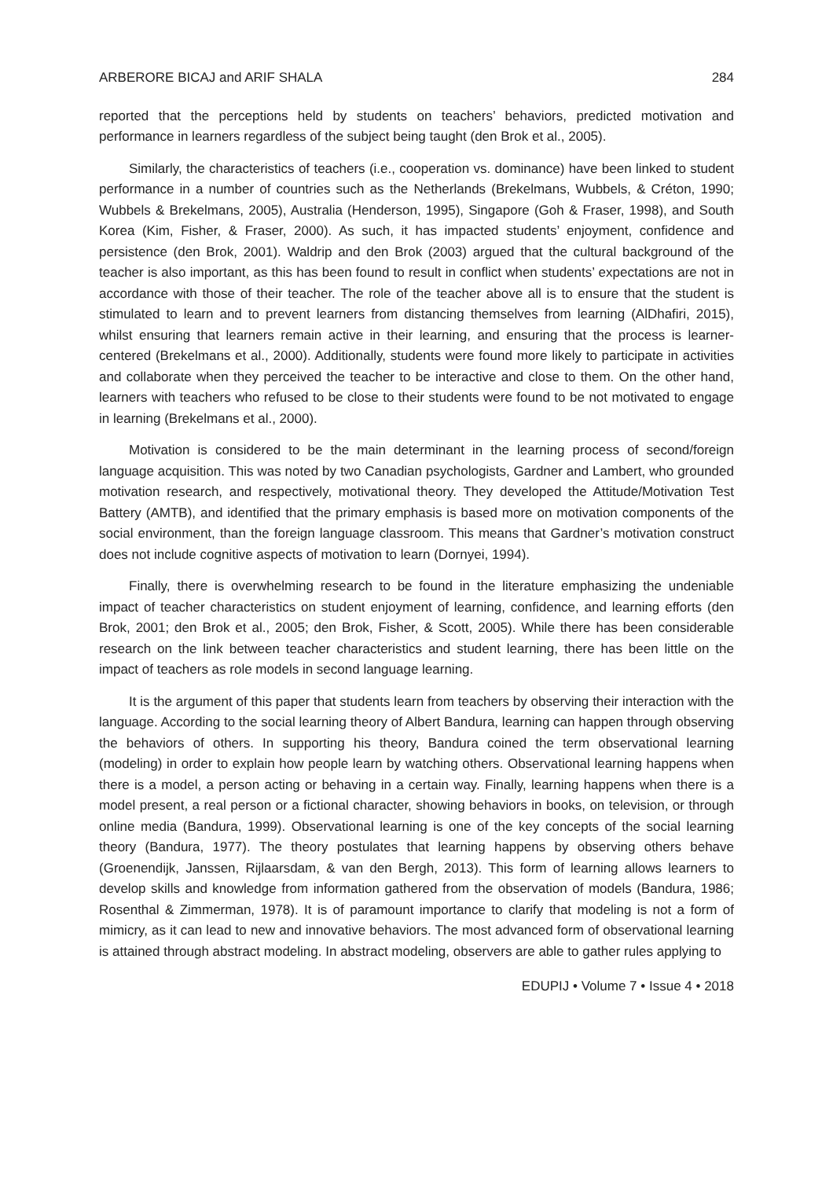ARBERORE BICAJ and ARIF SHALA 284
reported that the perceptions held by students on teachers’ behaviors, predicted motivation and performance in learners regardless of the subject being taught (den Brok et al., 2005).
Similarly, the characteristics of teachers (i.e., cooperation vs. dominance) have been linked to student performance in a number of countries such as the Netherlands (Brekelmans, Wubbels, & Créton, 1990; Wubbels & Brekelmans, 2005), Australia (Henderson, 1995), Singapore (Goh & Fraser, 1998), and South Korea (Kim, Fisher, & Fraser, 2000). As such, it has impacted students’ enjoyment, confidence and persistence (den Brok, 2001). Waldrip and den Brok (2003) argued that the cultural background of the teacher is also important, as this has been found to result in conflict when students’ expectations are not in accordance with those of their teacher. The role of the teacher above all is to ensure that the student is stimulated to learn and to prevent learners from distancing themselves from learning (AlDhafiri, 2015), whilst ensuring that learners remain active in their learning, and ensuring that the process is learner-centered (Brekelmans et al., 2000). Additionally, students were found more likely to participate in activities and collaborate when they perceived the teacher to be interactive and close to them. On the other hand, learners with teachers who refused to be close to their students were found to be not motivated to engage in learning (Brekelmans et al., 2000).
Motivation is considered to be the main determinant in the learning process of second/foreign language acquisition. This was noted by two Canadian psychologists, Gardner and Lambert, who grounded motivation research, and respectively, motivational theory. They developed the Attitude/Motivation Test Battery (AMTB), and identified that the primary emphasis is based more on motivation components of the social environment, than the foreign language classroom. This means that Gardner’s motivation construct does not include cognitive aspects of motivation to learn (Dornyei, 1994).
Finally, there is overwhelming research to be found in the literature emphasizing the undeniable impact of teacher characteristics on student enjoyment of learning, confidence, and learning efforts (den Brok, 2001; den Brok et al., 2005; den Brok, Fisher, & Scott, 2005). While there has been considerable research on the link between teacher characteristics and student learning, there has been little on the impact of teachers as role models in second language learning.
It is the argument of this paper that students learn from teachers by observing their interaction with the language. According to the social learning theory of Albert Bandura, learning can happen through observing the behaviors of others. In supporting his theory, Bandura coined the term observational learning (modeling) in order to explain how people learn by watching others. Observational learning happens when there is a model, a person acting or behaving in a certain way. Finally, learning happens when there is a model present, a real person or a fictional character, showing behaviors in books, on television, or through online media (Bandura, 1999). Observational learning is one of the key concepts of the social learning theory (Bandura, 1977). The theory postulates that learning happens by observing others behave (Groenendijk, Janssen, Rijlaarsdam, & van den Bergh, 2013). This form of learning allows learners to develop skills and knowledge from information gathered from the observation of models (Bandura, 1986; Rosenthal & Zimmerman, 1978). It is of paramount importance to clarify that modeling is not a form of mimicry, as it can lead to new and innovative behaviors. The most advanced form of observational learning is attained through abstract modeling. In abstract modeling, observers are able to gather rules applying to
EDUPIJ • Volume 7 • Issue 4 • 2018